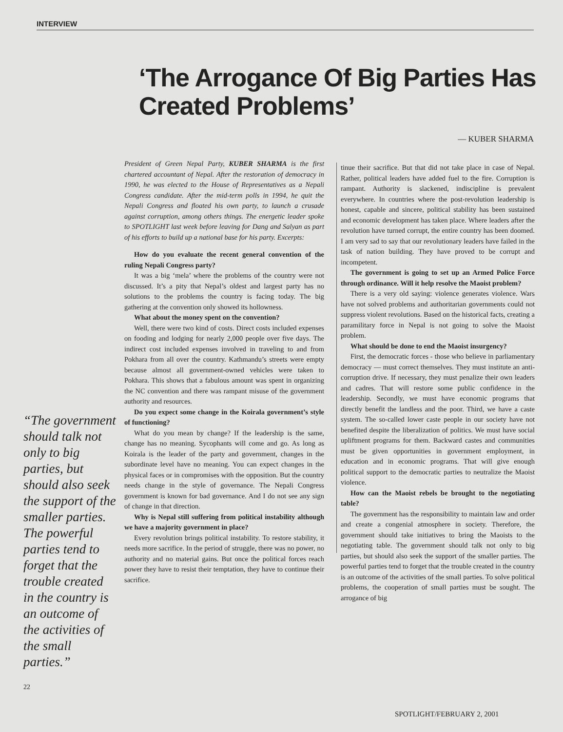INTERVIEW
‘The Arrogance Of Big Parties Has Created Problems’
— KUBER SHARMA
“The government should talk not only to big parties, but should also seek the support of the smaller parties. The powerful parties tend to forget that the trouble created in the country is an outcome of the activities of the small parties.”
President of Green Nepal Party, KUBER SHARMA is the first chartered accountant of Nepal. After the restoration of democracy in 1990, he was elected to the House of Representatives as a Nepali Congress candidate. After the mid-term polls in 1994, he quit the Nepali Congress and floated his own party, to launch a crusade against corruption, among others things. The energetic leader spoke to SPOTLIGHT last week before leaving for Dang and Salyan as part of his efforts to build up a national base for his party. Excerpts:
How do you evaluate the recent general convention of the ruling Nepali Congress party?
It was a big ‘mela’ where the problems of the country were not discussed. It’s a pity that Nepal’s oldest and largest party has no solutions to the problems the country is facing today. The big gathering at the convention only showed its hollowness.
What about the money spent on the convention?
Well, there were two kind of costs. Direct costs included expenses on fooding and lodging for nearly 2,000 people over five days. The indirect cost included expenses involved in traveling to and from Pokhara from all over the country. Kathmandu’s streets were empty because almost all government-owned vehicles were taken to Pokhara. This shows that a fabulous amount was spent in organizing the NC convention and there was rampant misuse of the government authority and resources.
Do you expect some change in the Koirala government’s style of functioning?
What do you mean by change? If the leadership is the same, change has no meaning. Sycophants will come and go. As long as Koirala is the leader of the party and government, changes in the subordinate level have no meaning. You can expect changes in the physical faces or in compromises with the opposition. But the country needs change in the style of governance. The Nepali Congress government is known for bad governance. And I do not see any sign of change in that direction.
Why is Nepal still suffering from political instability although we have a majority government in place?
Every revolution brings political instability. To restore stability, it needs more sacrifice. In the period of struggle, there was no power, no authority and no material gains. But once the political forces reach power they have to resist their temptation, they have to continue their sacrifice.
tinue their sacrifice. But that did not take place in case of Nepal. Rather, political leaders have added fuel to the fire. Corruption is rampant. Authority is slackened, indiscipline is prevalent everywhere. In countries where the post-revolution leadership is honest, capable and sincere, political stability has been sustained and economic development has taken place. Where leaders after the revolution have turned corrupt, the entire country has been doomed. I am very sad to say that our revolutionary leaders have failed in the task of nation building. They have proved to be corrupt and incompetent.
The government is going to set up an Armed Police Force through ordinance. Will it help resolve the Maoist problem?
There is a very old saying: violence generates violence. Wars have not solved problems and authoritarian governments could not suppress violent revolutions. Based on the historical facts, creating a paramilitary force in Nepal is not going to solve the Maoist problem.
What should be done to end the Maoist insurgency?
First, the democratic forces - those who believe in parliamentary democracy — must correct themselves. They must institute an anti-corruption drive. If necessary, they must penalize their own leaders and cadres. That will restore some public confidence in the leadership. Secondly, we must have economic programs that directly benefit the landless and the poor. Third, we have a caste system. The so-called lower caste people in our society have not benefited despite the liberalization of politics. We must have social upliftment programs for them. Backward castes and communities must be given opportunities in government employment, in education and in economic programs. That will give enough political support to the democratic parties to neutralize the Maoist violence.
How can the Maoist rebels be brought to the negotiating table?
The government has the responsibility to maintain law and order and create a congenial atmosphere in society. Therefore, the government should take initiatives to bring the Maoists to the negotiating table. The government should talk not only to big parties, but should also seek the support of the smaller parties. The powerful parties tend to forget that the trouble created in the country is an outcome of the activities of the small parties. To solve political problems, the cooperation of small parties must be sought. The arrogance of big
22
SPOTLIGHT/FEBRUARY 2, 2001